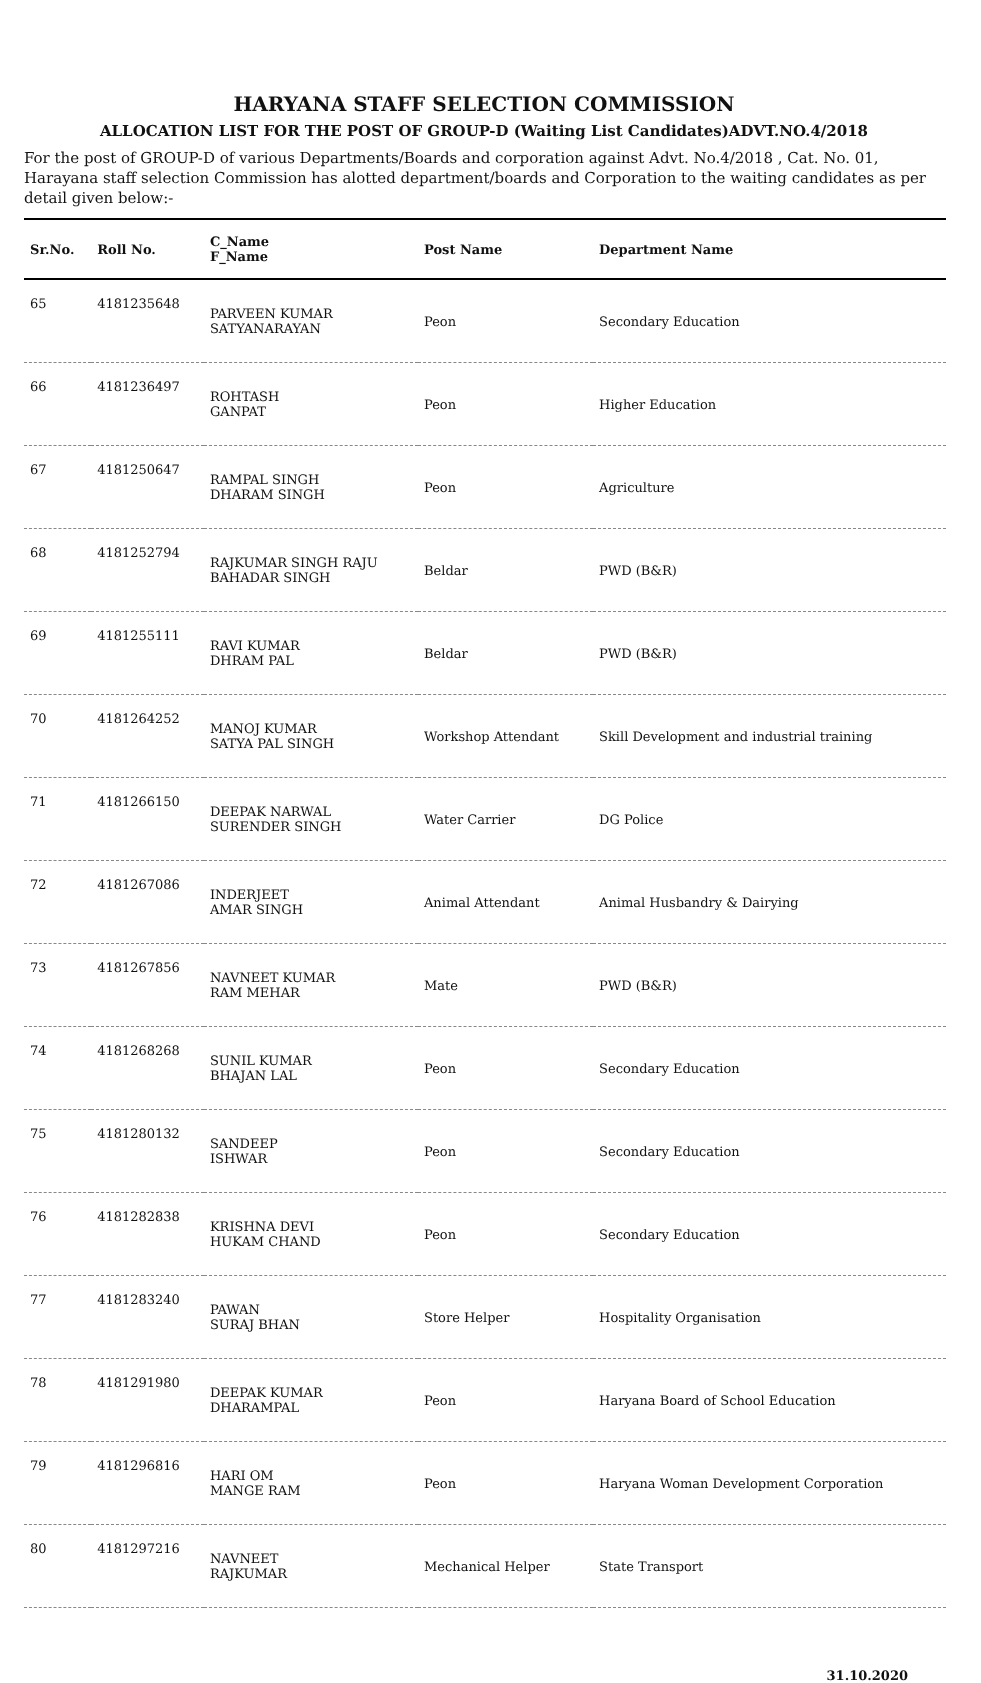HARYANA STAFF SELECTION COMMISSION
ALLOCATION LIST FOR THE POST OF GROUP-D (Waiting List Candidates)ADVT.NO.4/2018
For the post of GROUP-D of various Departments/Boards and corporation against Advt. No.4/2018 , Cat. No. 01, Harayana staff selection Commission has alotted department/boards and Corporation to the waiting candidates as per detail given below:-
| Sr.No. | Roll No. | C_Name F_Name | Post Name | Department Name |
| --- | --- | --- | --- | --- |
| 65 | 4181235648 | PARVEEN KUMAR SATYANARAYAN | Peon | Secondary Education |
| 66 | 4181236497 | ROHTASH GANPAT | Peon | Higher Education |
| 67 | 4181250647 | RAMPAL SINGH DHARAM SINGH | Peon | Agriculture |
| 68 | 4181252794 | RAJKUMAR SINGH RAJU BAHADAR SINGH | Beldar | PWD (B&R) |
| 69 | 4181255111 | RAVI KUMAR DHRAM PAL | Beldar | PWD (B&R) |
| 70 | 4181264252 | MANOJ KUMAR SATYA PAL SINGH | Workshop Attendant | Skill Development and industrial training |
| 71 | 4181266150 | DEEPAK NARWAL SURENDER SINGH | Water Carrier | DG Police |
| 72 | 4181267086 | INDERJEET AMAR SINGH | Animal Attendant | Animal Husbandry & Dairying |
| 73 | 4181267856 | NAVNEET KUMAR RAM MEHAR | Mate | PWD (B&R) |
| 74 | 4181268268 | SUNIL KUMAR BHAJAN LAL | Peon | Secondary Education |
| 75 | 4181280132 | SANDEEP ISHWAR | Peon | Secondary Education |
| 76 | 4181282838 | KRISHNA DEVI HUKAM CHAND | Peon | Secondary Education |
| 77 | 4181283240 | PAWAN SURAJ BHAN | Store Helper | Hospitality Organisation |
| 78 | 4181291980 | DEEPAK KUMAR DHARAMPAL | Peon | Haryana Board of School Education |
| 79 | 4181296816 | HARI OM MANGE RAM | Peon | Haryana Woman Development Corporation |
| 80 | 4181297216 | NAVNEET RAJKUMAR | Mechanical Helper | State Transport |
31.10.2020